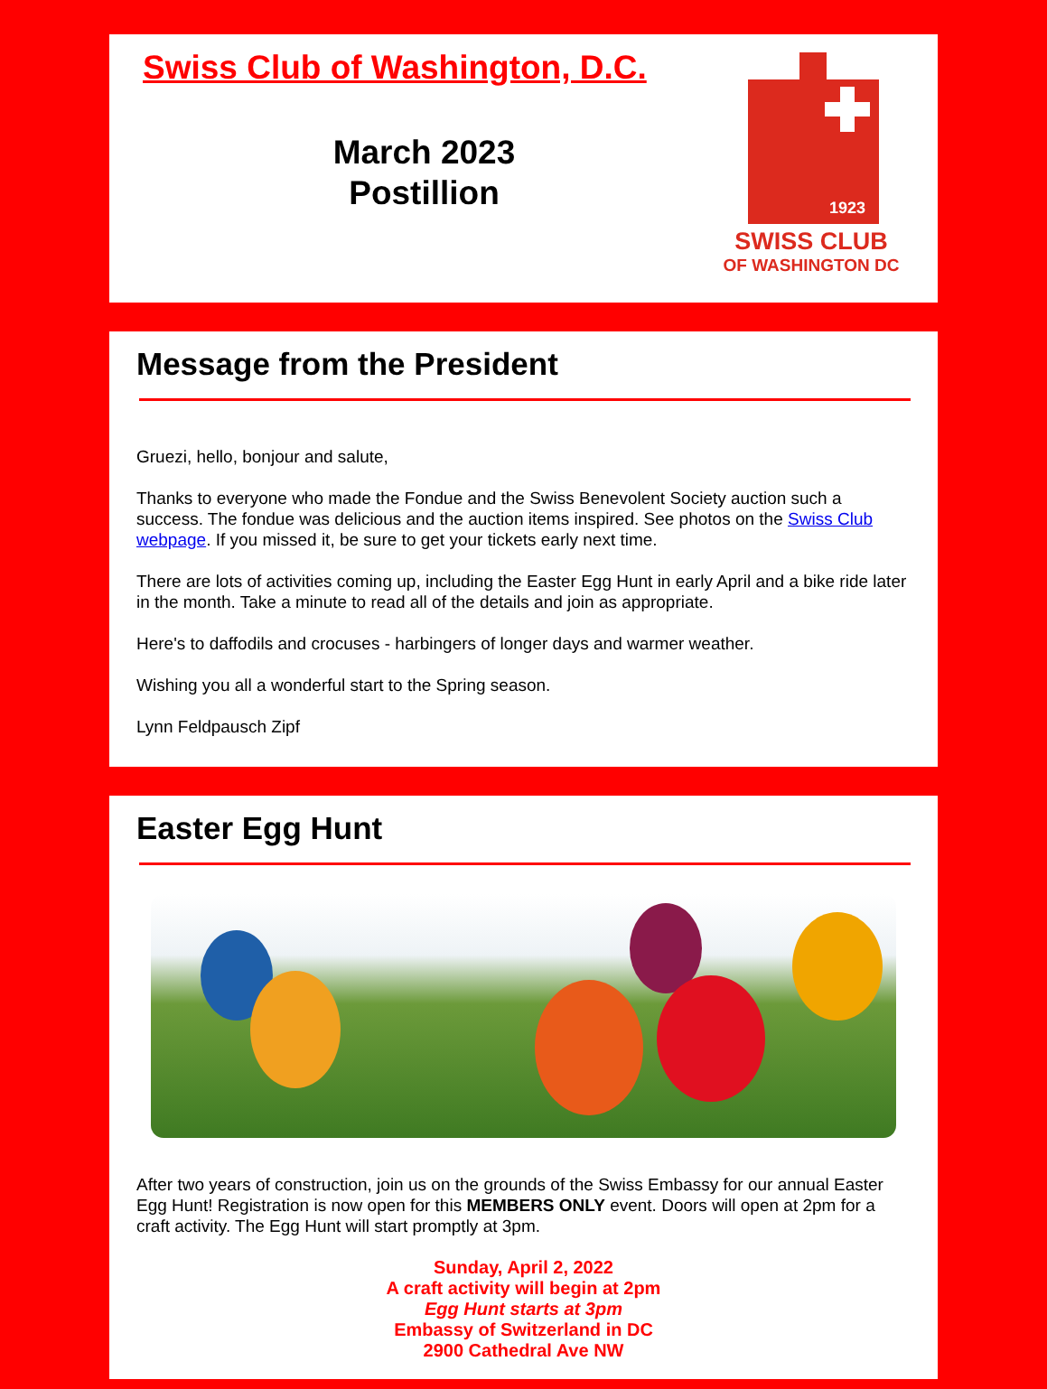Swiss Club of Washington, D.C.
March 2023
Postillion
1923
SWISS CLUB
OF WASHINGTON DC
Message from the President
Gruezi, hello, bonjour and salute,
Thanks to everyone who made the Fondue and the Swiss Benevolent Society auction such a success. The fondue was delicious and the auction items inspired. See photos on the Swiss Club webpage. If you missed it, be sure to get your tickets early next time.
There are lots of activities coming up, including the Easter Egg Hunt in early April and a bike ride later in the month. Take a minute to read all of the details and join as appropriate.
Here's to daffodils and crocuses - harbingers of longer days and warmer weather.
Wishing you all a wonderful start to the Spring season.
Lynn Feldpausch Zipf
Easter Egg Hunt
After two years of construction, join us on the grounds of the Swiss Embassy for our annual Easter Egg Hunt! Registration is now open for this MEMBERS ONLY event. Doors will open at 2pm for a craft activity. The Egg Hunt will start promptly at 3pm.
Sunday, April 2, 2022
A craft activity will begin at 2pm
Egg Hunt starts at 3pm
Embassy of Switzerland in DC
2900 Cathedral Ave NW